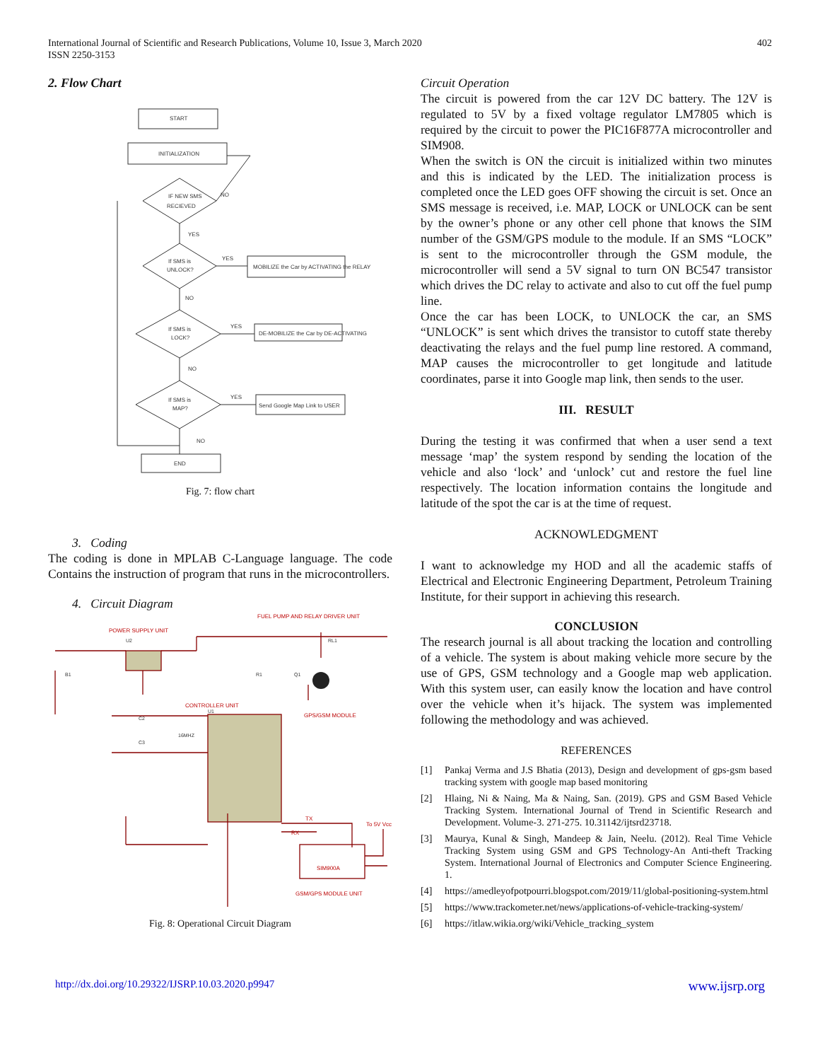International Journal of Scientific and Research Publications, Volume 10, Issue 3, March 2020
ISSN 2250-3153
402
2. Flow Chart
START
INITIALIZATION
IF NEW SMS
RECIEVED
If SMS is
UNLOCK?
If SMS is
LOCK?
If SMS is
MAP?
MOBILIZE the Car by ACTIVATING the RELAY
DE-MOBILIZE the Car by DE-ACTIVATING
Send Google Map Link to USER
END
NO
YES
YES
NO
YES
NO
YES
NO
Fig. 7: flow chart
3. Coding
The coding is done in MPLAB C-Language language. The code Contains the instruction of program that runs in the microcontrollers.
4. Circuit Diagram
FUEL PUMP AND RELAY DRIVER UNIT
POWER SUPPLY UNIT
CONTROLLER UNIT
GPS/GSM MODULE
SIM900A
GSM/GPS MODULE UNIT
To 5V Vcc
TX
RX
U2
B1
R1
Q1
RL1
C2
16MHZ
C3
U1
Fig. 8: Operational Circuit Diagram
Circuit Operation
The circuit is powered from the car 12V DC battery. The 12V is regulated to 5V by a fixed voltage regulator LM7805 which is required by the circuit to power the PIC16F877A microcontroller and SIM908.
When the switch is ON the circuit is initialized within two minutes and this is indicated by the LED. The initialization process is completed once the LED goes OFF showing the circuit is set. Once an SMS message is received, i.e. MAP, LOCK or UNLOCK can be sent by the owner’s phone or any other cell phone that knows the SIM number of the GSM/GPS module to the module. If an SMS “LOCK” is sent to the microcontroller through the GSM module, the microcontroller will send a 5V signal to turn ON BC547 transistor which drives the DC relay to activate and also to cut off the fuel pump line.
Once the car has been LOCK, to UNLOCK the car, an SMS “UNLOCK” is sent which drives the transistor to cutoff state thereby deactivating the relays and the fuel pump line restored. A command, MAP causes the microcontroller to get longitude and latitude coordinates, parse it into Google map link, then sends to the user.
III. RESULT
During the testing it was confirmed that when a user send a text message ‘map’ the system respond by sending the location of the vehicle and also ‘lock’ and ‘unlock’ cut and restore the fuel line respectively. The location information contains the longitude and latitude of the spot the car is at the time of request.
ACKNOWLEDGMENT
I want to acknowledge my HOD and all the academic staffs of Electrical and Electronic Engineering Department, Petroleum Training Institute, for their support in achieving this research.
CONCLUSION
The research journal is all about tracking the location and controlling of a vehicle. The system is about making vehicle more secure by the use of GPS, GSM technology and a Google map web application. With this system user, can easily know the location and have control over the vehicle when it’s hijack. The system was implemented following the methodology and was achieved.
REFERENCES
[1] Pankaj Verma and J.S Bhatia (2013), Design and development of gps-gsm based tracking system with google map based monitoring
[2] Hlaing, Ni & Naing, Ma & Naing, San. (2019). GPS and GSM Based Vehicle Tracking System. International Journal of Trend in Scientific Research and Development. Volume-3. 271-275. 10.31142/ijtsrd23718.
[3] Maurya, Kunal & Singh, Mandeep & Jain, Neelu. (2012). Real Time Vehicle Tracking System using GSM and GPS Technology-An Anti-theft Tracking System. International Journal of Electronics and Computer Science Engineering. 1.
[4] https://amedleyofpotpourri.blogspot.com/2019/11/global-positioning-system.html
[5] https://www.trackometer.net/news/applications-of-vehicle-tracking-system/
[6] https://itlaw.wikia.org/wiki/Vehicle_tracking_system
http://dx.doi.org/10.29322/IJSRP.10.03.2020.p9947 www.ijsrp.org